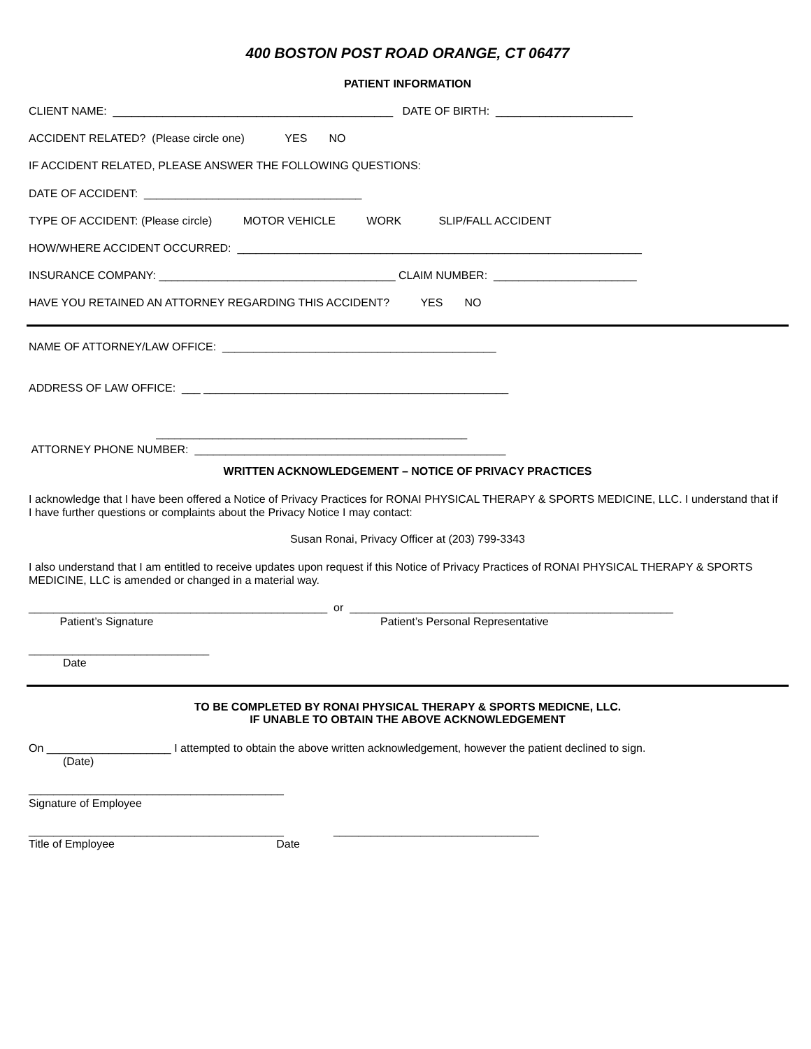400 BOSTON POST ROAD ORANGE, CT 06477
PATIENT INFORMATION
CLIENT NAME: _____________________________________________ DATE OF BIRTH: ______________________
ACCIDENT RELATED? (Please circle one) YES NO
IF ACCIDENT RELATED, PLEASE ANSWER THE FOLLOWING QUESTIONS:
DATE OF ACCIDENT: ___________________________________
TYPE OF ACCIDENT: (Please circle) MOTOR VEHICLE WORK SLIP/FALL ACCIDENT
HOW/WHERE ACCIDENT OCCURRED: _________________________________________________________________
INSURANCE COMPANY: ______________________________________ CLAIM NUMBER: _______________________
HAVE YOU RETAINED AN ATTORNEY REGARDING THIS ACCIDENT? YES NO
NAME OF ATTORNEY/LAW OFFICE: ____________________________________________
ADDRESS OF LAW OFFICE: ___ _________________________________________________
__________________________________________________
ATTORNEY PHONE NUMBER: __________________________________________________
WRITTEN ACKNOWLEDGEMENT – NOTICE OF PRIVACY PRACTICES
I acknowledge that I have been offered a Notice of Privacy Practices for RONAI PHYSICAL THERAPY & SPORTS MEDICINE, LLC. I understand that if I have further questions or complaints about the Privacy Notice I may contact:
Susan Ronai, Privacy Officer at (203) 799-3343
I also understand that I am entitled to receive updates upon request if this Notice of Privacy Practices of RONAI PHYSICAL THERAPY & SPORTS MEDICINE, LLC is amended or changed in a material way.
________________________________________________ or ____________________________________________________
Patient’s Signature Patient’s Personal Representative
_____________________________
Date
TO BE COMPLETED BY RONAI PHYSICAL THERAPY & SPORTS MEDICNE, LLC.
IF UNABLE TO OBTAIN THE ABOVE ACKNOWLEDGEMENT
On ____________________ I attempted to obtain the above written acknowledgement, however the patient declined to sign.
(Date)
_________________________________________
Signature of Employee
_________________________________________ _________________________________
Title of Employee Date